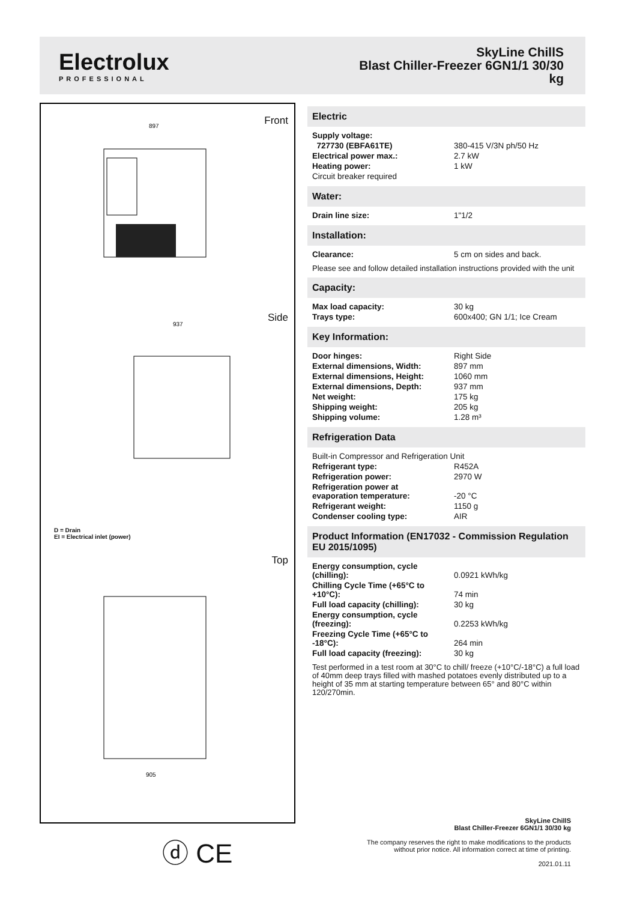Electrolux
PROFESSIONAL
SkyLine ChillS
Blast Chiller-Freezer 6GN1/1 30/30
kg
Front
Side
Top
897
937
905
D = Drain
EI = Electrical inlet (power)
ⓓ CE
Electric
| Supply voltage: | |
| 727730 (EBFA61TE) | 380-415 V/3N ph/50 Hz |
| Electrical power max.: | 2.7 kW |
| Heating power: | 1 kW |
| Circuit breaker required | |
Water:
| Drain line size: | 1"1/2 |
Installation:
| Clearance: | 5 cm on sides and back. |
Please see and follow detailed installation instructions provided with the unit
Capacity:
| Max load capacity: | 30 kg |
| Trays type: | 600x400; GN 1/1; Ice Cream |
Key Information:
| Door hinges: | Right Side |
| External dimensions, Width: | 897 mm |
| External dimensions, Height: | 1060 mm |
| External dimensions, Depth: | 937 mm |
| Net weight: | 175 kg |
| Shipping weight: | 205 kg |
| Shipping volume: | 1.28 m³ |
Refrigeration Data
| Built-in Compressor and Refrigeration Unit | |
| Refrigerant type: | R452A |
| Refrigeration power: | 2970 W |
| Refrigeration power at evaporation temperature: | -20 °C |
| Refrigerant weight: | 1150 g |
| Condenser cooling type: | AIR |
Product Information (EN17032 - Commission Regulation EU 2015/1095)
| Energy consumption, cycle (chilling): | 0.0921 kWh/kg |
| Chilling Cycle Time (+65°C to +10°C): | 74 min |
| Full load capacity (chilling): | 30 kg |
| Energy consumption, cycle (freezing): | 0.2253 kWh/kg |
| Freezing Cycle Time (+65°C to -18°C): | 264 min |
| Full load capacity (freezing): | 30 kg |
Test performed in a test room at 30°C to chill/ freeze (+10°C/-18°C) a full load of 40mm deep trays filled with mashed potatoes evenly distributed up to a height of 35 mm at starting temperature between 65° and 80°C within 120/270min.
SkyLine ChillS
Blast Chiller-Freezer 6GN1/1 30/30 kg
The company reserves the right to make modifications to the products
without prior notice. All information correct at time of printing.
2021.01.11